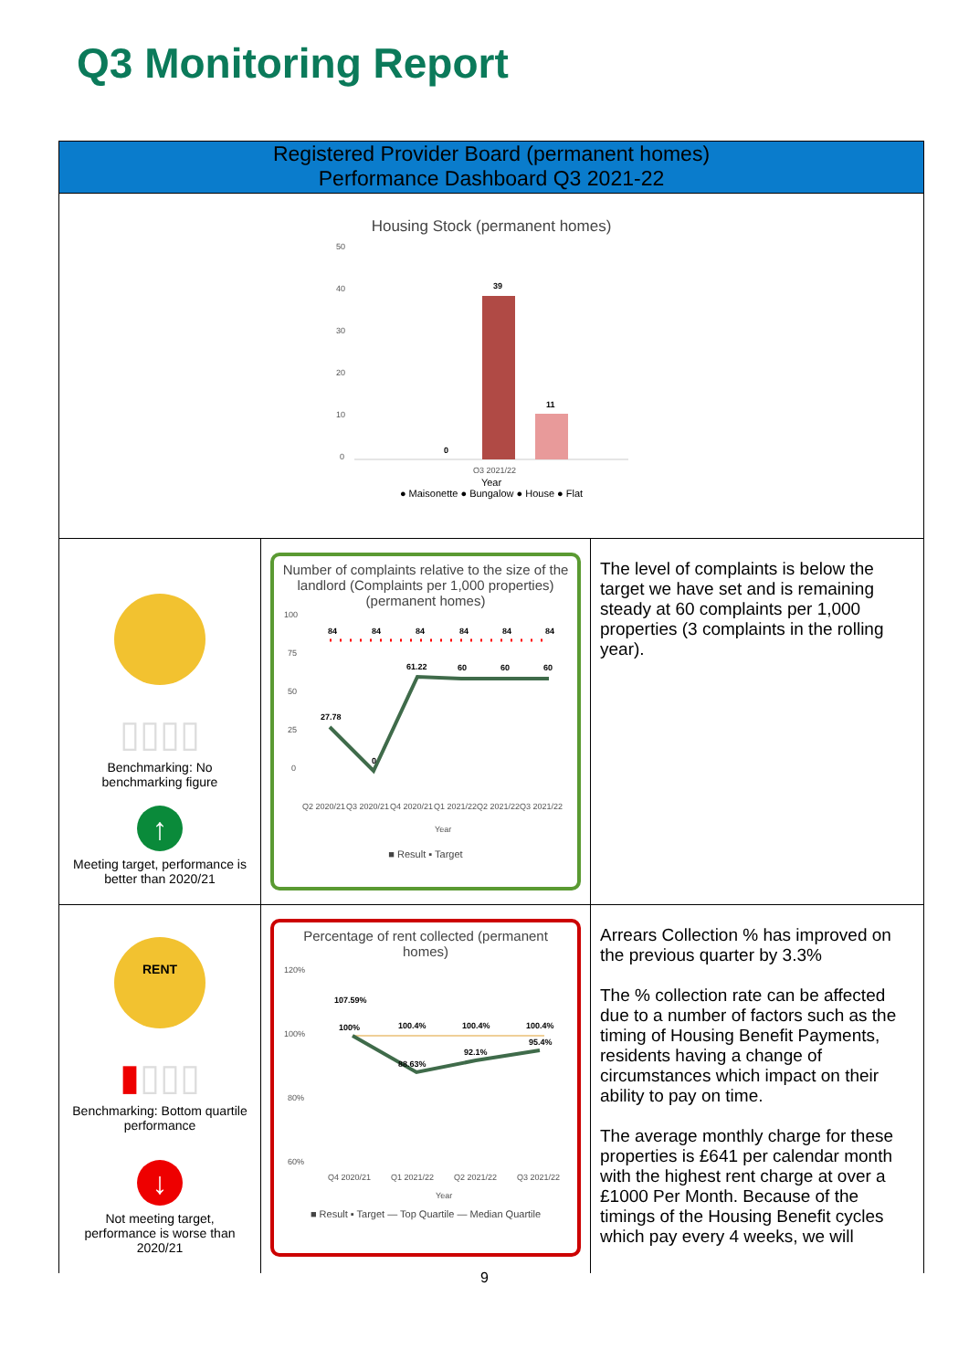Q3 Monitoring Report
| Registered Provider Board (permanent homes) Performance Dashboard Q3 2021-22 | | |
| Housing Stock (permanent homes) 50 40 30 20 10 0 0 39 11 Q3 2021/22 Year ● Maisonette ● Bungalow ● House ● Flat | | |
| ▯▯▯▯ Benchmarking: No benchmarking figure ↑ Meeting target, performance is better than 2020/21 | Number of complaints relative to the size of the landlord (Complaints per 1,000 properties) (permanent homes) 100 75 50 25 0 84 84 84 84 84 84 27.78 0 61.22 60 60 60 Q2 2020/21 Q3 2020/21 Q4 2020/21 Q1 2021/22 Q2 2021/22 Q3 2021/22 Year ■ Result ▪ Target | The level of complaints is below the target we have set and is remaining steady at 60 complaints per 1,000 properties (3 complaints in the rolling year). |
| RENT ▮ ▯▯▯ Benchmarking: Bottom quartile performance ↓ Not meeting target, performance is worse than 2020/21 | Percentage of rent collected (permanent homes) 120% 100% 80% 60% 107.59% 100% 100.4% 100.4% 100.4% 88.63% 92.1% 95.4% Q4 2020/21 Q1 2021/22 Q2 2021/22 Q3 2021/22 Year ■ Result ▪ Target — Top Quartile — Median Quartile | Arrears Collection % has improved on the previous quarter by 3.3% The % collection rate can be affected due to a number of factors such as the timing of Housing Benefit Payments, residents having a change of circumstances which impact on their ability to pay on time. The average monthly charge for these properties is £641 per calendar month with the highest rent charge at over a £1000 Per Month. Because of the timings of the Housing Benefit cycles which pay every 4 weeks, we will |
9